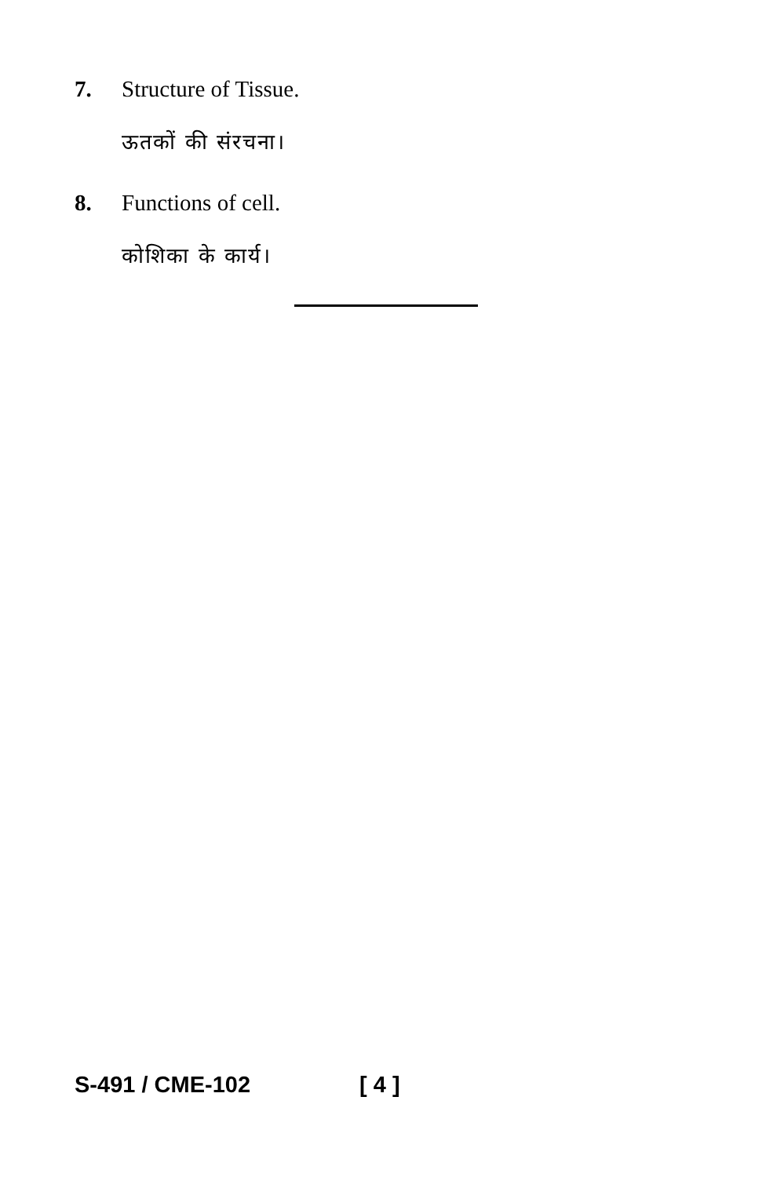7. Structure of Tissue.
ऊतकों की संरचना।
8. Functions of cell.
कोशिका के कार्य।
S-491 / CME-102 [ 4 ]